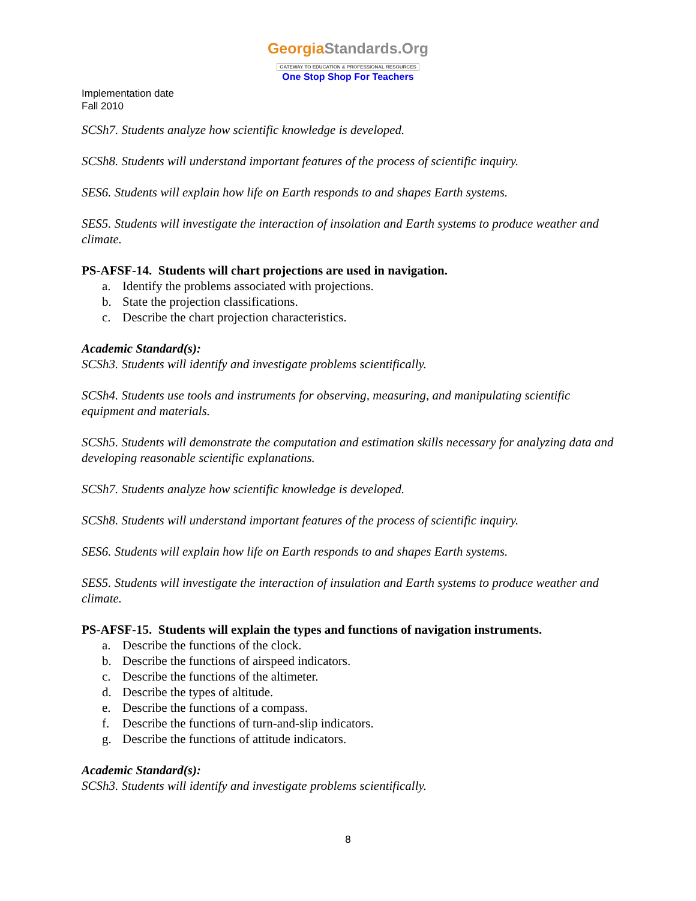GeorgiaStandards.Org
GATEWAY TO EDUCATION & PROFESSIONAL RESOURCES
One Stop Shop For Teachers
Implementation date
Fall 2010
SCSh7. Students analyze how scientific knowledge is developed.
SCSh8. Students will understand important features of the process of scientific inquiry.
SES6. Students will explain how life on Earth responds to and shapes Earth systems.
SES5. Students will investigate the interaction of insolation and Earth systems to produce weather and climate.
PS-AFSF-14. Students will chart projections are used in navigation.
a. Identify the problems associated with projections.
b. State the projection classifications.
c. Describe the chart projection characteristics.
Academic Standard(s):
SCSh3. Students will identify and investigate problems scientifically.
SCSh4. Students use tools and instruments for observing, measuring, and manipulating scientific equipment and materials.
SCSh5. Students will demonstrate the computation and estimation skills necessary for analyzing data and developing reasonable scientific explanations.
SCSh7. Students analyze how scientific knowledge is developed.
SCSh8. Students will understand important features of the process of scientific inquiry.
SES6. Students will explain how life on Earth responds to and shapes Earth systems.
SES5. Students will investigate the interaction of insulation and Earth systems to produce weather and climate.
PS-AFSF-15. Students will explain the types and functions of navigation instruments.
a. Describe the functions of the clock.
b. Describe the functions of airspeed indicators.
c. Describe the functions of the altimeter.
d. Describe the types of altitude.
e. Describe the functions of a compass.
f. Describe the functions of turn-and-slip indicators.
g. Describe the functions of attitude indicators.
Academic Standard(s):
SCSh3. Students will identify and investigate problems scientifically.
8